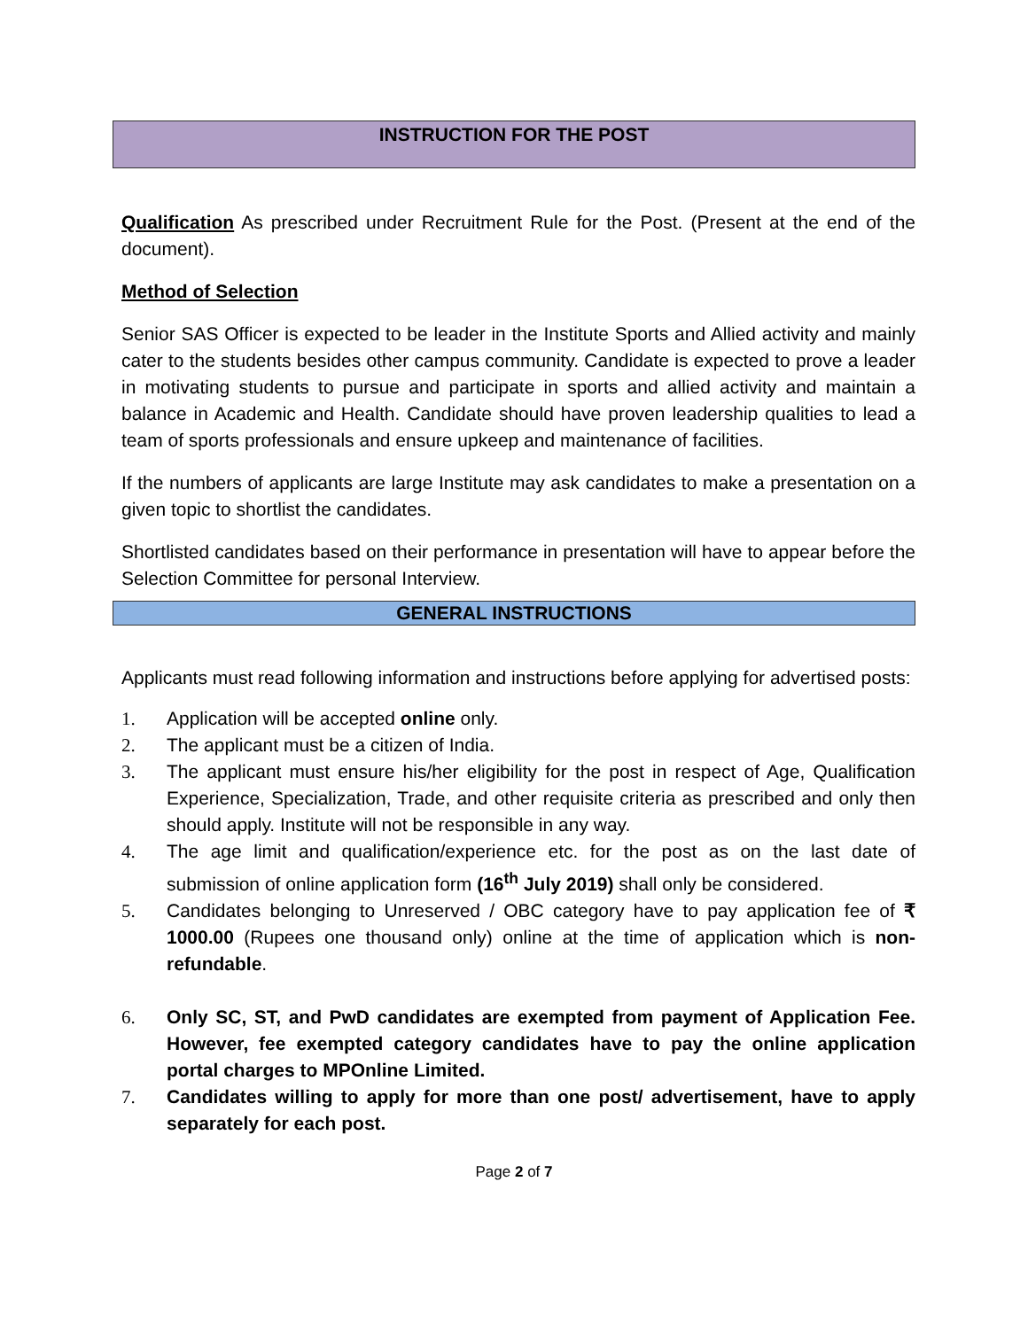INSTRUCTION FOR THE POST
Qualification As prescribed under Recruitment Rule for the Post. (Present at the end of the document).
Method of Selection
Senior SAS Officer is expected to be leader in the Institute Sports and Allied activity and mainly cater to the students besides other campus community. Candidate is expected to prove a leader in motivating students to pursue and participate in sports and allied activity and maintain a balance in Academic and Health. Candidate should have proven leadership qualities to lead a team of sports professionals and ensure upkeep and maintenance of facilities.
If the numbers of applicants are large Institute may ask candidates to make a presentation on a given topic to shortlist the candidates.
Shortlisted candidates based on their performance in presentation will have to appear before the Selection Committee for personal Interview.
GENERAL INSTRUCTIONS
Applicants must read following information and instructions before applying for advertised posts:
1. Application will be accepted online only.
2. The applicant must be a citizen of India.
3. The applicant must ensure his/her eligibility for the post in respect of Age, Qualification Experience, Specialization, Trade, and other requisite criteria as prescribed and only then should apply. Institute will not be responsible in any way.
4. The age limit and qualification/experience etc. for the post as on the last date of submission of online application form (16<sup>th</sup> July 2019) shall only be considered.
5. Candidates belonging to Unreserved / OBC category have to pay application fee of ₹ 1000.00 (Rupees one thousand only) online at the time of application which is non-refundable.
6. Only SC, ST, and PwD candidates are exempted from payment of Application Fee. However, fee exempted category candidates have to pay the online application portal charges to MPOnline Limited.
7. Candidates willing to apply for more than one post/ advertisement, have to apply separately for each post.
Page 2 of 7